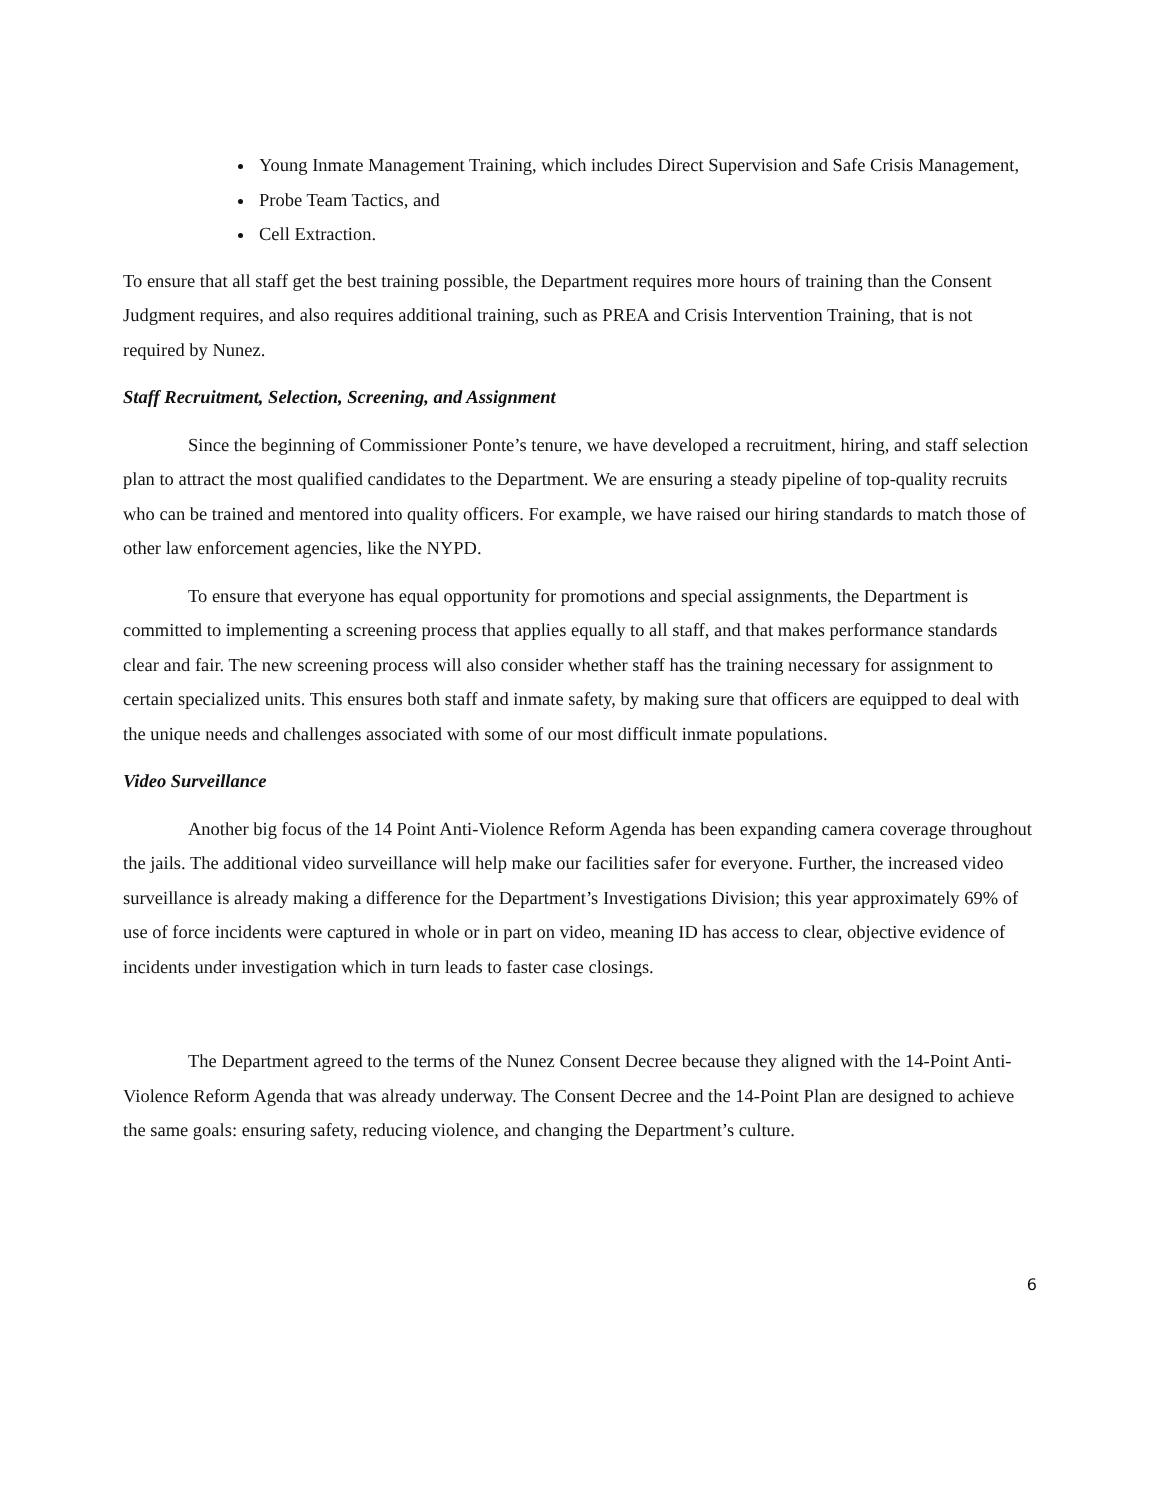Young Inmate Management Training, which includes Direct Supervision and Safe Crisis Management,
Probe Team Tactics, and
Cell Extraction.
To ensure that all staff get the best training possible, the Department requires more hours of training than the Consent Judgment requires, and also requires additional training, such as PREA and Crisis Intervention Training, that is not required by Nunez.
Staff Recruitment, Selection, Screening, and Assignment
Since the beginning of Commissioner Ponte’s tenure, we have developed a recruitment, hiring, and staff selection plan to attract the most qualified candidates to the Department. We are ensuring a steady pipeline of top-quality recruits who can be trained and mentored into quality officers. For example, we have raised our hiring standards to match those of other law enforcement agencies, like the NYPD.
To ensure that everyone has equal opportunity for promotions and special assignments, the Department is committed to implementing a screening process that applies equally to all staff, and that makes performance standards clear and fair. The new screening process will also consider whether staff has the training necessary for assignment to certain specialized units. This ensures both staff and inmate safety, by making sure that officers are equipped to deal with the unique needs and challenges associated with some of our most difficult inmate populations.
Video Surveillance
Another big focus of the 14 Point Anti-Violence Reform Agenda has been expanding camera coverage throughout the jails. The additional video surveillance will help make our facilities safer for everyone. Further, the increased video surveillance is already making a difference for the Department’s Investigations Division; this year approximately 69% of use of force incidents were captured in whole or in part on video, meaning ID has access to clear, objective evidence of incidents under investigation which in turn leads to faster case closings.
The Department agreed to the terms of the Nunez Consent Decree because they aligned with the 14-Point Anti-Violence Reform Agenda that was already underway. The Consent Decree and the 14-Point Plan are designed to achieve the same goals: ensuring safety, reducing violence, and changing the Department’s culture.
6